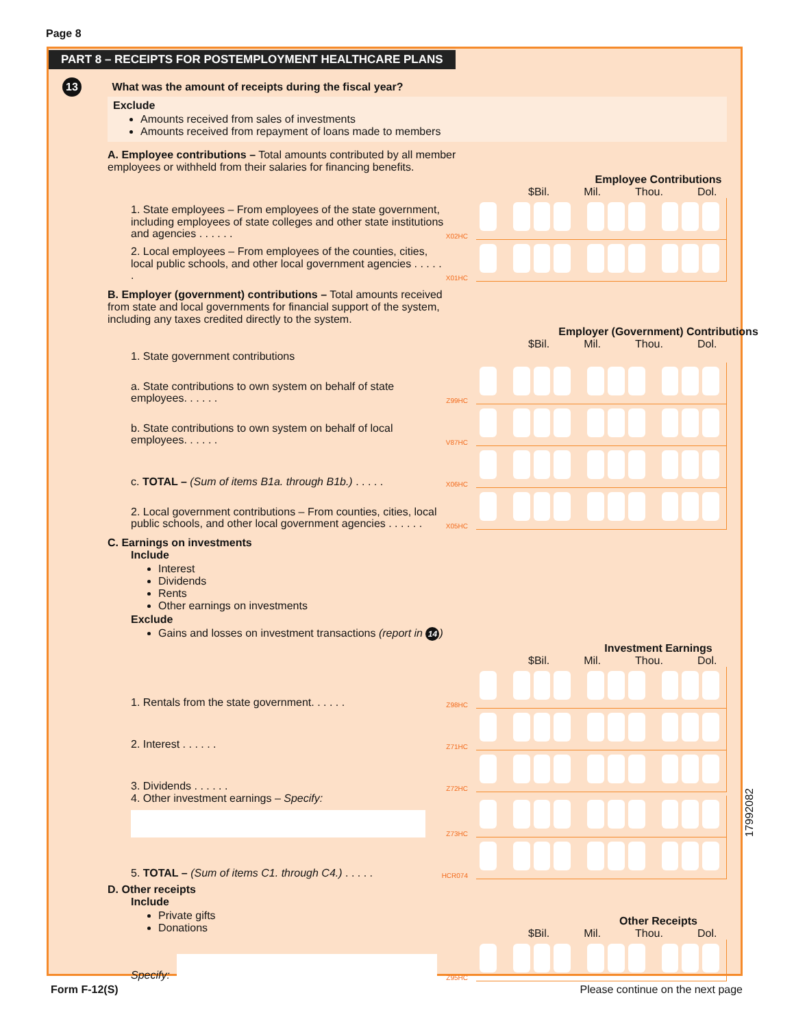Page 8
PART 8 – RECEIPTS FOR POSTEMPLOYMENT HEALTHCARE PLANS
13 What was the amount of receipts during the fiscal year?
Exclude
Amounts received from sales of investments
Amounts received from repayment of loans made to members
A. Employee contributions – Total amounts contributed by all member employees or withheld from their salaries for financing benefits.
Employee Contributions
$Bil. Mil. Thou. Dol.
1. State employees – From employees of the state government, including employees of state colleges and other state institutions and agencies . . . . . .
X02HC
2. Local employees – From employees of the counties, cities, local public schools, and other local government agencies . . . . . .
X01HC
B. Employer (government) contributions – Total amounts received from state and local governments for financial support of the system, including any taxes credited directly to the system.
Employer (Government) Contributions
$Bil. Mil. Thou. Dol.
1. State government contributions
a. State contributions to own system on behalf of state employees. . . . . .
Z99HC
b. State contributions to own system on behalf of local employees. . . . . .
V87HC
c. TOTAL – (Sum of items B1a. through B1b.) . . . . .
X06HC
2. Local government contributions – From counties, cities, local public schools, and other local government agencies . . . . . .
X05HC
C. Earnings on investments
Include
Interest
Dividends
Rents
Other earnings on investments
Exclude
Gains and losses on investment transactions (report in 14)
Investment Earnings
$Bil. Mil. Thou. Dol.
1. Rentals from the state government. . . . . .
Z98HC
2. Interest . . . . . .
Z71HC
3. Dividends . . . . . .
Z72HC
4. Other investment earnings – Specify:
Z73HC
5. TOTAL – (Sum of items C1. through C4.) . . . . .
HCR074
D. Other receipts
Include
Private gifts
Donations
Other Receipts
$Bil. Mil. Thou. Dol.
Specify:
Z95HC
17992082
Form F-12(S) Please continue on the next page